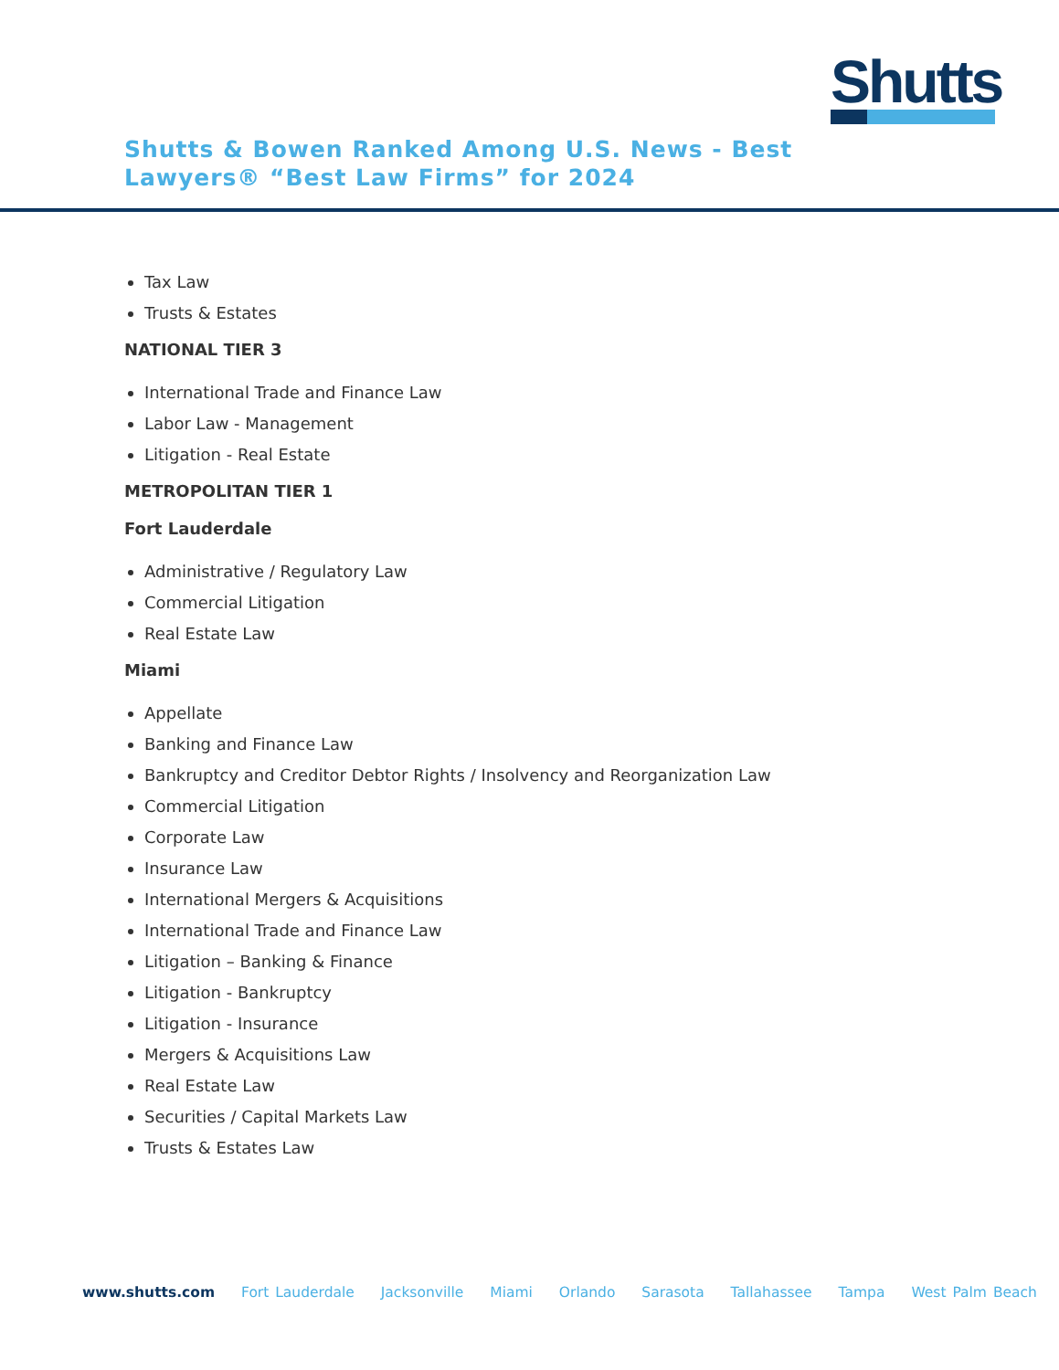Shutts
Shutts & Bowen Ranked Among U.S. News - Best Lawyers® “Best Law Firms” for 2024
Tax Law
Trusts & Estates
NATIONAL TIER 3
International Trade and Finance Law
Labor Law - Management
Litigation - Real Estate
METROPOLITAN TIER 1
Fort Lauderdale
Administrative / Regulatory Law
Commercial Litigation
Real Estate Law
Miami
Appellate
Banking and Finance Law
Bankruptcy and Creditor Debtor Rights / Insolvency and Reorganization Law
Commercial Litigation
Corporate Law
Insurance Law
International Mergers & Acquisitions
International Trade and Finance Law
Litigation – Banking & Finance
Litigation - Bankruptcy
Litigation - Insurance
Mergers & Acquisitions Law
Real Estate Law
Securities / Capital Markets Law
Trusts & Estates Law
www.shutts.com Fort Lauderdale Jacksonville Miami Orlando Sarasota Tallahassee Tampa West Palm Beach